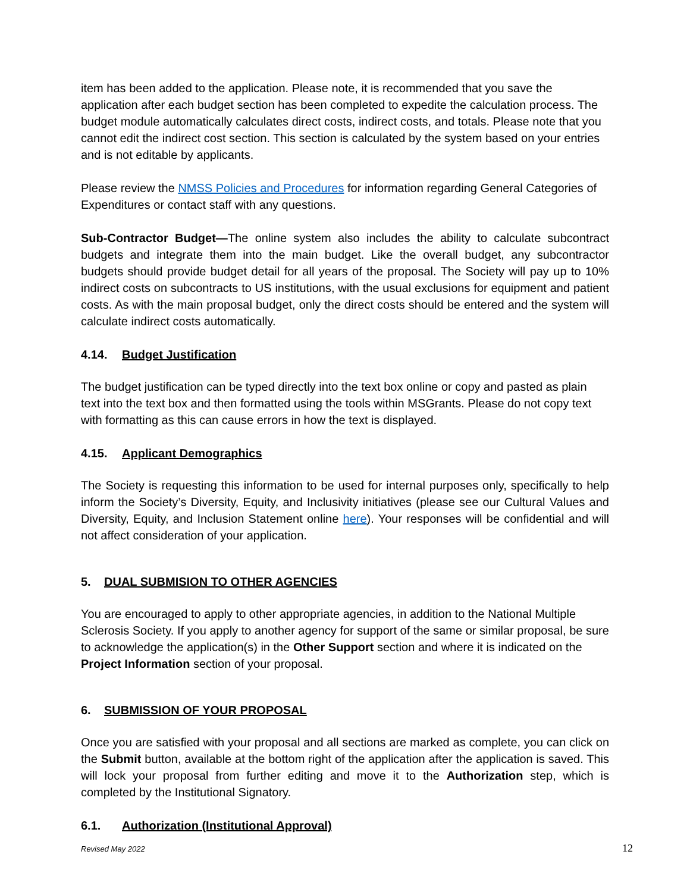item has been added to the application. Please note, it is recommended that you save the application after each budget section has been completed to expedite the calculation process. The budget module automatically calculates direct costs, indirect costs, and totals. Please note that you cannot edit the indirect cost section. This section is calculated by the system based on your entries and is not editable by applicants.
Please review the NMSS Policies and Procedures for information regarding General Categories of Expenditures or contact staff with any questions.
Sub-Contractor Budget—The online system also includes the ability to calculate subcontract budgets and integrate them into the main budget. Like the overall budget, any subcontractor budgets should provide budget detail for all years of the proposal. The Society will pay up to 10% indirect costs on subcontracts to US institutions, with the usual exclusions for equipment and patient costs. As with the main proposal budget, only the direct costs should be entered and the system will calculate indirect costs automatically.
4.14. Budget Justification
The budget justification can be typed directly into the text box online or copy and pasted as plain text into the text box and then formatted using the tools within MSGrants. Please do not copy text with formatting as this can cause errors in how the text is displayed.
4.15. Applicant Demographics
The Society is requesting this information to be used for internal purposes only, specifically to help inform the Society’s Diversity, Equity, and Inclusivity initiatives (please see our Cultural Values and Diversity, Equity, and Inclusion Statement online here). Your responses will be confidential and will not affect consideration of your application.
5. DUAL SUBMISION TO OTHER AGENCIES
You are encouraged to apply to other appropriate agencies, in addition to the National Multiple Sclerosis Society. If you apply to another agency for support of the same or similar proposal, be sure to acknowledge the application(s) in the Other Support section and where it is indicated on the Project Information section of your proposal.
6. SUBMISSION OF YOUR PROPOSAL
Once you are satisfied with your proposal and all sections are marked as complete, you can click on the Submit button, available at the bottom right of the application after the application is saved. This will lock your proposal from further editing and move it to the Authorization step, which is completed by the Institutional Signatory.
6.1. Authorization (Institutional Approval)
Revised May 2022 12